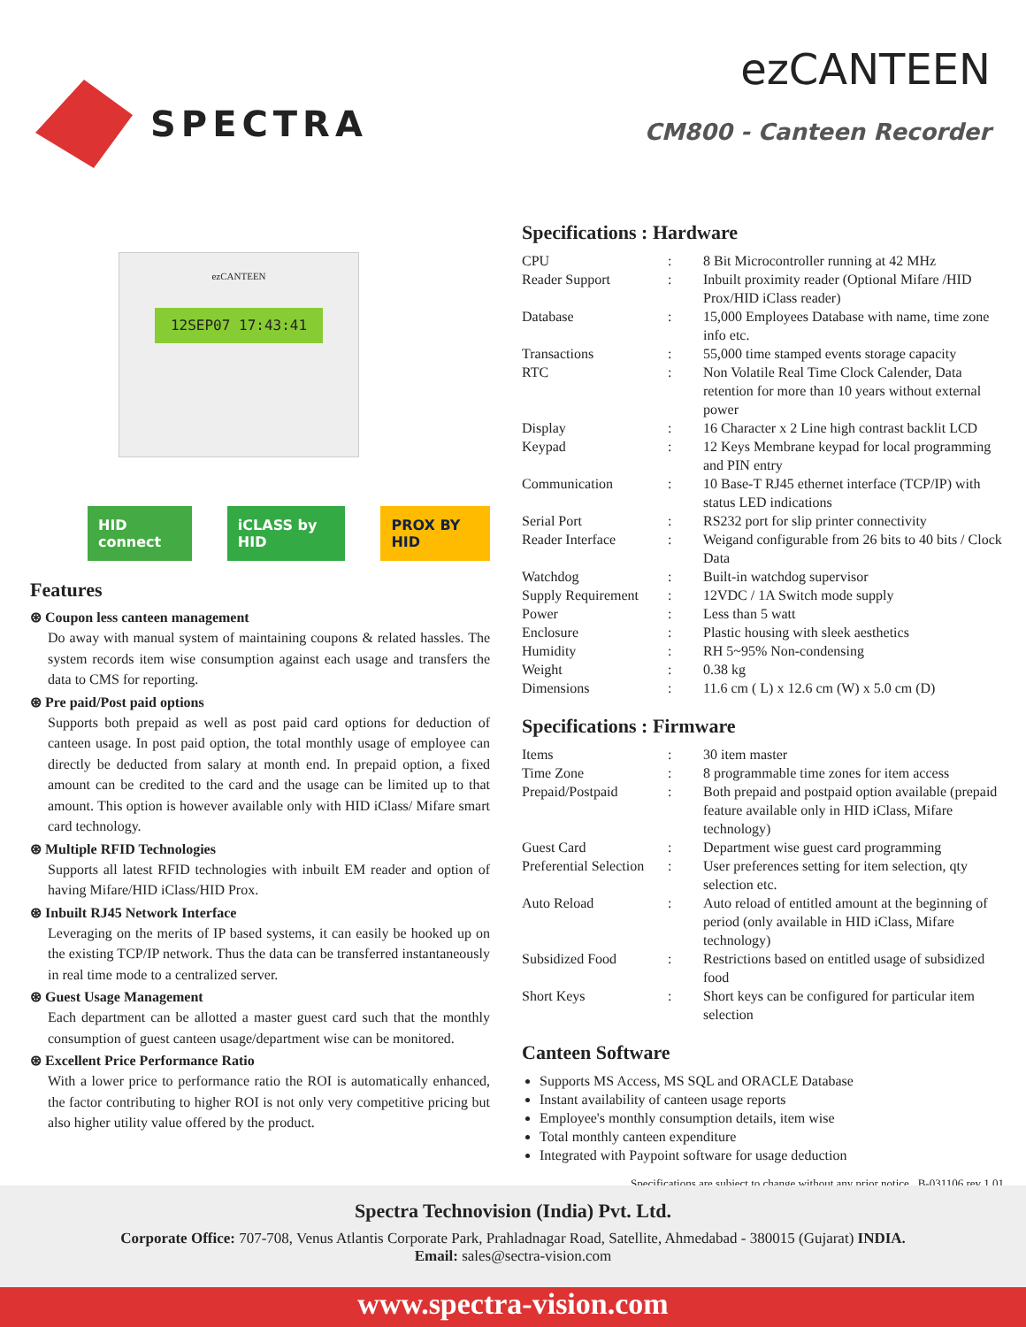SPECTRA
ezCANTEEN
CM800 - Canteen Recorder
ezCANTEEN
12SEP07 17:43:41
HID connect iCLASS by HID PROX BY HID
Features
⊛ Coupon less canteen management
Do away with manual system of maintaining coupons & related hassles. The system records item wise consumption against each usage and transfers the data to CMS for reporting.
⊛ Pre paid/Post paid options
Supports both prepaid as well as post paid card options for deduction of canteen usage. In post paid option, the total monthly usage of employee can directly be deducted from salary at month end. In prepaid option, a fixed amount can be credited to the card and the usage can be limited up to that amount. This option is however available only with HID iClass/ Mifare smart card technology.
⊛ Multiple RFID Technologies
Supports all latest RFID technologies with inbuilt EM reader and option of having Mifare/HID iClass/HID Prox.
⊛ Inbuilt RJ45 Network Interface
Leveraging on the merits of IP based systems, it can easily be hooked up on the existing TCP/IP network. Thus the data can be transferred instantaneously in real time mode to a centralized server.
⊛ Guest Usage Management
Each department can be allotted a master guest card such that the monthly consumption of guest canteen usage/department wise can be monitored.
⊛ Excellent Price Performance Ratio
With a lower price to performance ratio the ROI is automatically enhanced, the factor contributing to higher ROI is not only very competitive pricing but also higher utility value offered by the product.
Specifications : Hardware
| CPU | : | 8 Bit Microcontroller running at 42 MHz |
| Reader Support | : | Inbuilt proximity reader (Optional Mifare /HID Prox/HID iClass reader) |
| Database | : | 15,000 Employees Database with name, time zone info etc. |
| Transactions | : | 55,000 time stamped events storage capacity |
| RTC | : | Non Volatile Real Time Clock Calender, Data retention for more than 10 years without external power |
| Display | : | 16 Character x 2 Line high contrast backlit LCD |
| Keypad | : | 12 Keys Membrane keypad for local programming and PIN entry |
| Communication | : | 10 Base-T RJ45 ethernet interface (TCP/IP) with status LED indications |
| Serial Port | : | RS232 port for slip printer connectivity |
| Reader Interface | : | Weigand configurable from 26 bits to 40 bits / Clock Data |
| Watchdog | : | Built-in watchdog supervisor |
| Supply Requirement | : | 12VDC / 1A Switch mode supply |
| Power | : | Less than 5 watt |
| Enclosure | : | Plastic housing with sleek aesthetics |
| Humidity | : | RH 5~95% Non-condensing |
| Weight | : | 0.38 kg |
| Dimensions | : | 11.6 cm ( L) x 12.6 cm (W) x 5.0 cm (D) |
Specifications : Firmware
| Items | : | 30 item master |
| Time Zone | : | 8 programmable time zones for item access |
| Prepaid/Postpaid | : | Both prepaid and postpaid option available (prepaid feature available only in HID iClass, Mifare technology) |
| Guest Card | : | Department wise guest card programming |
| Preferential Selection | : | User preferences setting for item selection, qty selection etc. |
| Auto Reload | : | Auto reload of entitled amount at the beginning of period (only available in HID iClass, Mifare technology) |
| Subsidized Food | : | Restrictions based on entitled usage of subsidized food |
| Short Keys | : | Short keys can be configured for particular item selection |
Canteen Software
Supports MS Access, MS SQL and ORACLE Database
Instant availability of canteen usage reports
Employee's monthly consumption details, item wise
Total monthly canteen expenditure
Integrated with Paypoint software for usage deduction
Specifications are subject to change without any prior notice B-031106 rev 1.01
Spectra Technovision (India) Pvt. Ltd.
Corporate Office: 707-708, Venus Atlantis Corporate Park, Prahladnagar Road, Satellite, Ahmedabad - 380015 (Gujarat) INDIA.
Email: sales@sectra-vision.com
www.spectra-vision.com